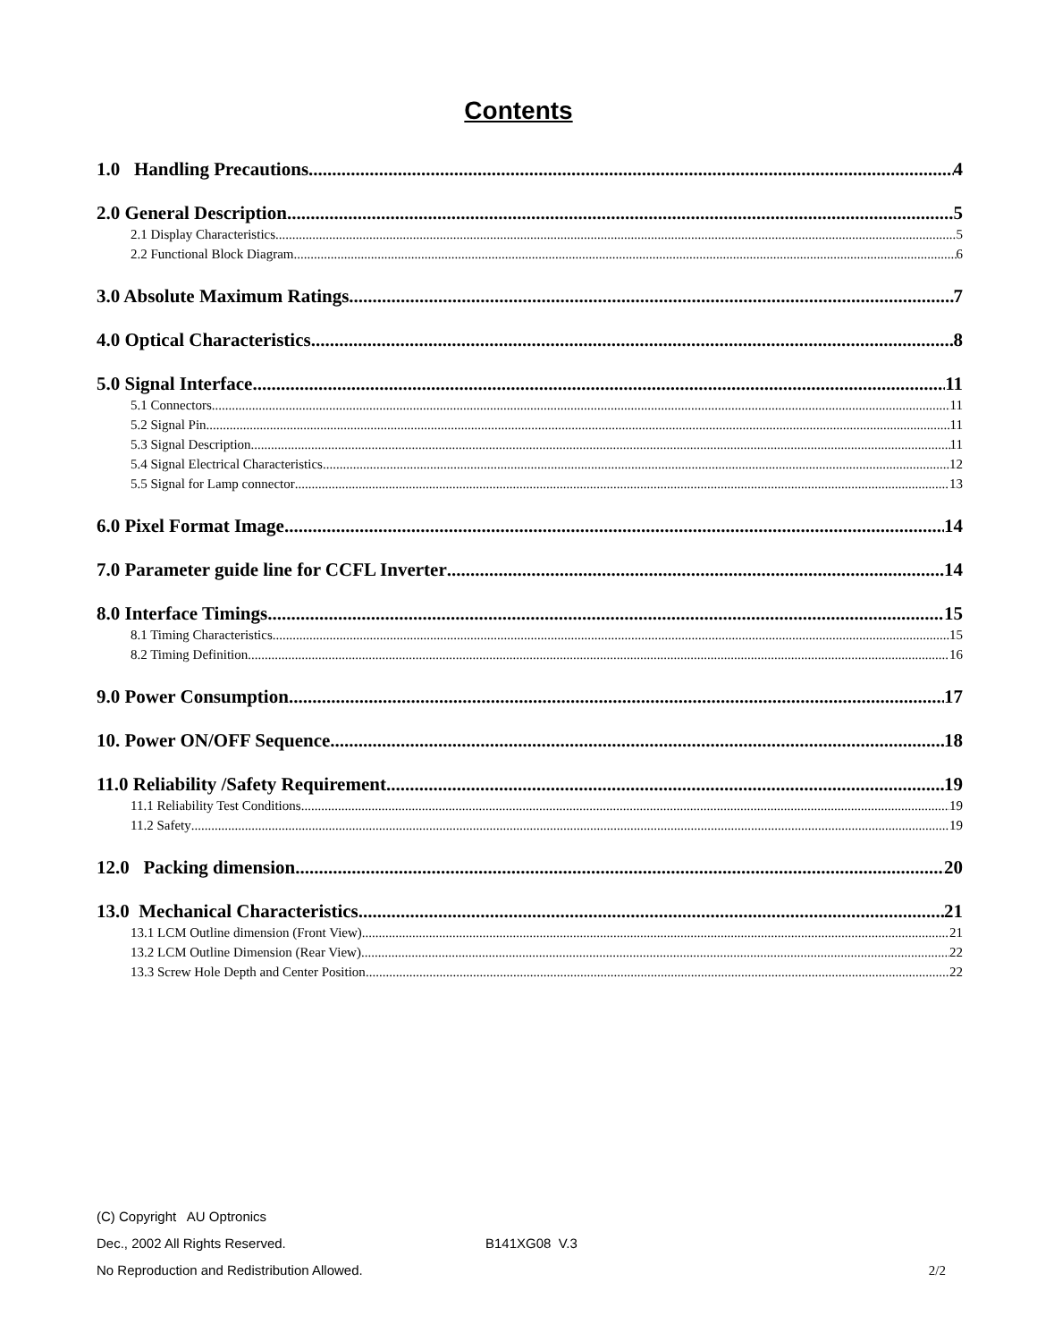Contents
1.0 Handling Precautions 4
2.0 General Description 5
2.1 Display Characteristics 5
2.2 Functional Block Diagram 6
3.0 Absolute Maximum Ratings 7
4.0 Optical Characteristics 8
5.0 Signal Interface 11
5.1 Connectors 11
5.2 Signal Pin 11
5.3 Signal Description 11
5.4 Signal Electrical Characteristics 12
5.5 Signal for Lamp connector 13
6.0 Pixel Format Image 14
7.0 Parameter guide line for CCFL Inverter 14
8.0 Interface Timings 15
8.1 Timing Characteristics 15
8.2 Timing Definition 16
9.0 Power Consumption 17
10. Power ON/OFF Sequence 18
11.0 Reliability /Safety Requirement 19
11.1 Reliability Test Conditions 19
11.2 Safety 19
12.0 Packing dimension 20
13.0 Mechanical Characteristics 21
13.1 LCM Outline dimension (Front View) 21
13.2 LCM Outline Dimension (Rear View) 22
13.3 Screw Hole Depth and Center Position 22
(C) Copyright AU Optronics
Dec., 2002 All Rights Reserved. B141XG08 V.3
No Reproduction and Redistribution Allowed. 2/2